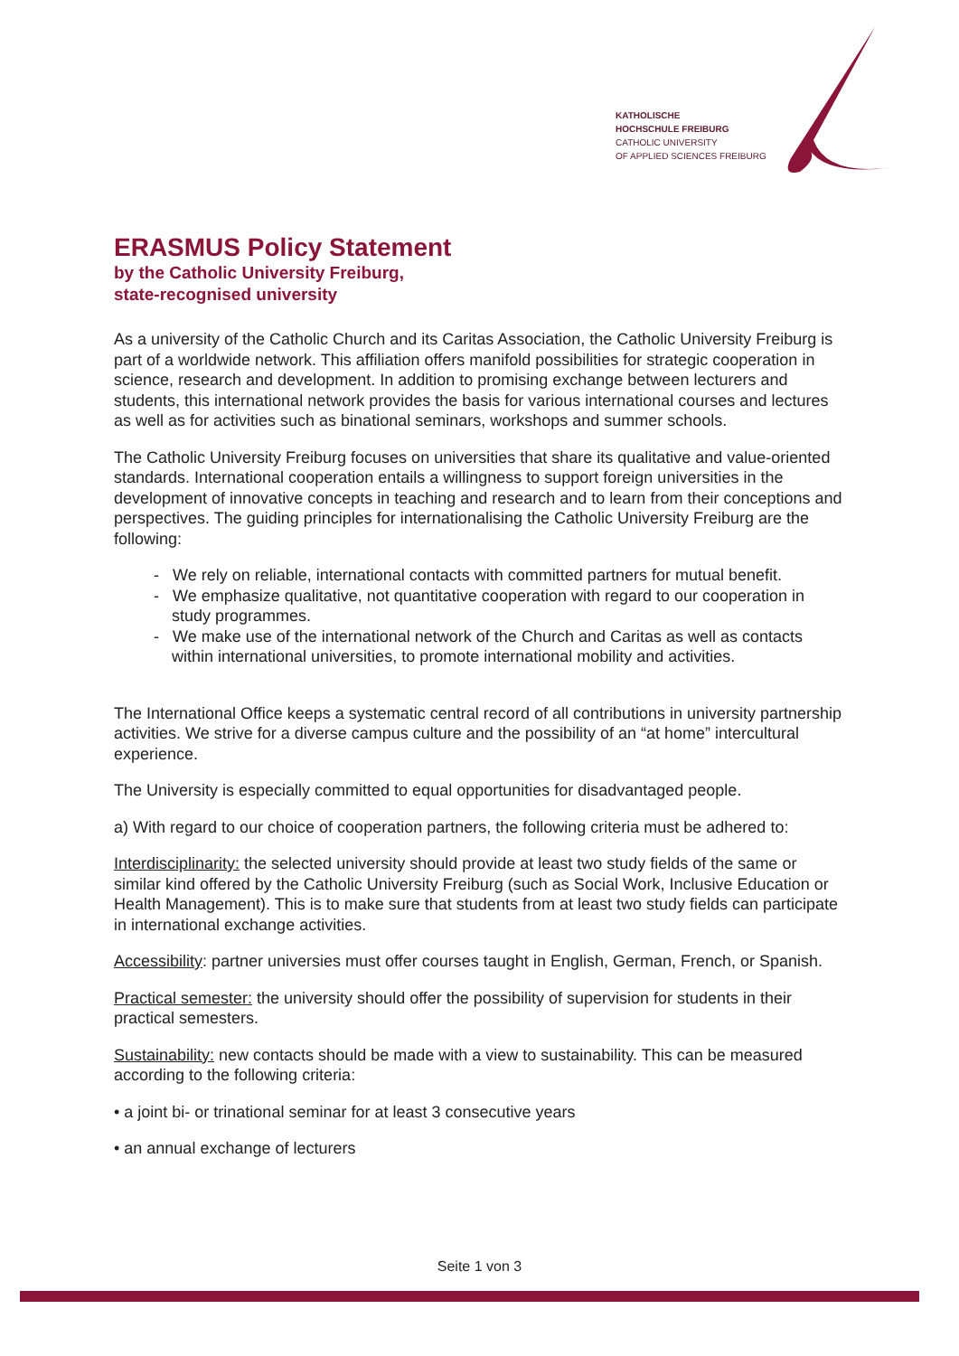KATHOLISCHE
HOCHSCHULE FREIBURG
CATHOLIC UNIVERSITY
OF APPLIED SCIENCES FREIBURG
ERASMUS Policy Statement
by the Catholic University Freiburg,
state-recognised university
As a university of the Catholic Church and its Caritas Association, the Catholic University Freiburg is part of a worldwide network. This affiliation offers manifold possibilities for strategic cooperation in science, research and development. In addition to promising exchange between lecturers and students, this international network provides the basis for various international courses and lectures as well as for activities such as binational seminars, workshops and summer schools.
The Catholic University Freiburg focuses on universities that share its qualitative and value-oriented standards. International cooperation entails a willingness to support foreign universities in the development of innovative concepts in teaching and research and to learn from their conceptions and perspectives. The guiding principles for internationalising the Catholic University Freiburg are the following:
- We rely on reliable, international contacts with committed partners for mutual benefit.
- We emphasize qualitative, not quantitative cooperation with regard to our cooperation in study programmes.
- We make use of the international network of the Church and Caritas as well as contacts within international universities, to promote international mobility and activities.
The International Office keeps a systematic central record of all contributions in university partnership activities. We strive for a diverse campus culture and the possibility of an “at home” intercultural experience.
The University is especially committed to equal opportunities for disadvantaged people.
a) With regard to our choice of cooperation partners, the following criteria must be adhered to:
Interdisciplinarity: the selected university should provide at least two study fields of the same or similar kind offered by the Catholic University Freiburg (such as Social Work, Inclusive Education or Health Management). This is to make sure that students from at least two study fields can participate in international exchange activities.
Accessibility: partner universies must offer courses taught in English, German, French, or Spanish.
Practical semester: the university should offer the possibility of supervision for students in their practical semesters.
Sustainability: new contacts should be made with a view to sustainability. This can be measured according to the following criteria:
• a joint bi- or trinational seminar for at least 3 consecutive years
• an annual exchange of lecturers
Seite 1 von 3